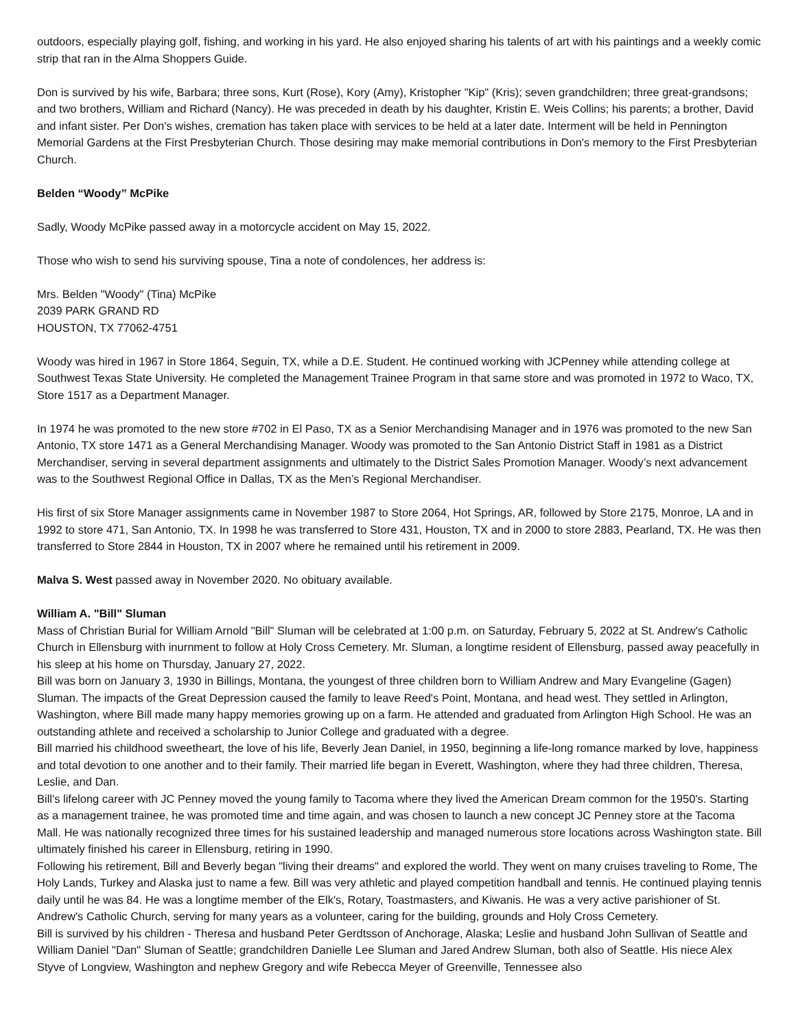outdoors, especially playing golf, fishing, and working in his yard. He also enjoyed sharing his talents of art with his paintings and a weekly comic strip that ran in the Alma Shoppers Guide.
Don is survived by his wife, Barbara; three sons, Kurt (Rose), Kory (Amy), Kristopher "Kip" (Kris); seven grandchildren; three great-grandsons; and two brothers, William and Richard (Nancy). He was preceded in death by his daughter, Kristin E. Weis Collins; his parents; a brother, David and infant sister. Per Don's wishes, cremation has taken place with services to be held at a later date. Interment will be held in Pennington Memorial Gardens at the First Presbyterian Church. Those desiring may make memorial contributions in Don's memory to the First Presbyterian Church.
Belden “Woody” McPike
Sadly, Woody McPike passed away in a motorcycle accident on May 15, 2022.
Those who wish to send his surviving spouse, Tina a note of condolences, her address is:
Mrs. Belden "Woody" (Tina) McPike
2039 PARK GRAND RD
HOUSTON, TX 77062-4751
Woody was hired in 1967 in Store 1864, Seguin, TX, while a D.E. Student. He continued working with JCPenney while attending college at Southwest Texas State University. He completed the Management Trainee Program in that same store and was promoted in 1972 to Waco, TX, Store 1517 as a Department Manager.
In 1974 he was promoted to the new store #702 in El Paso, TX as a Senior Merchandising Manager and in 1976 was promoted to the new San Antonio, TX store 1471 as a General Merchandising Manager. Woody was promoted to the San Antonio District Staff in 1981 as a District Merchandiser, serving in several department assignments and ultimately to the District Sales Promotion Manager. Woody’s next advancement was to the Southwest Regional Office in Dallas, TX as the Men’s Regional Merchandiser.
His first of six Store Manager assignments came in November 1987 to Store 2064, Hot Springs, AR, followed by Store 2175, Monroe, LA and in 1992 to store 471, San Antonio, TX. In 1998 he was transferred to Store 431, Houston, TX and in 2000 to store 2883, Pearland, TX. He was then transferred to Store 2844 in Houston, TX in 2007 where he remained until his retirement in 2009.
Malva S. West passed away in November 2020. No obituary available.
William A. "Bill" Sluman
Mass of Christian Burial for William Arnold "Bill" Sluman will be celebrated at 1:00 p.m. on Saturday, February 5, 2022 at St. Andrew's Catholic Church in Ellensburg with inurnment to follow at Holy Cross Cemetery. Mr. Sluman, a longtime resident of Ellensburg, passed away peacefully in his sleep at his home on Thursday, January 27, 2022.
Bill was born on January 3, 1930 in Billings, Montana, the youngest of three children born to William Andrew and Mary Evangeline (Gagen) Sluman. The impacts of the Great Depression caused the family to leave Reed's Point, Montana, and head west. They settled in Arlington, Washington, where Bill made many happy memories growing up on a farm. He attended and graduated from Arlington High School. He was an outstanding athlete and received a scholarship to Junior College and graduated with a degree.
Bill married his childhood sweetheart, the love of his life, Beverly Jean Daniel, in 1950, beginning a life-long romance marked by love, happiness and total devotion to one another and to their family. Their married life began in Everett, Washington, where they had three children, Theresa, Leslie, and Dan.
Bill's lifelong career with JC Penney moved the young family to Tacoma where they lived the American Dream common for the 1950's. Starting as a management trainee, he was promoted time and time again, and was chosen to launch a new concept JC Penney store at the Tacoma Mall. He was nationally recognized three times for his sustained leadership and managed numerous store locations across Washington state. Bill ultimately finished his career in Ellensburg, retiring in 1990.
Following his retirement, Bill and Beverly began "living their dreams" and explored the world. They went on many cruises traveling to Rome, The Holy Lands, Turkey and Alaska just to name a few. Bill was very athletic and played competition handball and tennis. He continued playing tennis daily until he was 84. He was a longtime member of the Elk's, Rotary, Toastmasters, and Kiwanis. He was a very active parishioner of St. Andrew's Catholic Church, serving for many years as a volunteer, caring for the building, grounds and Holy Cross Cemetery.
Bill is survived by his children - Theresa and husband Peter Gerdtsson of Anchorage, Alaska; Leslie and husband John Sullivan of Seattle and William Daniel "Dan" Sluman of Seattle; grandchildren Danielle Lee Sluman and Jared Andrew Sluman, both also of Seattle. His niece Alex Styve of Longview, Washington and nephew Gregory and wife Rebecca Meyer of Greenville, Tennessee also